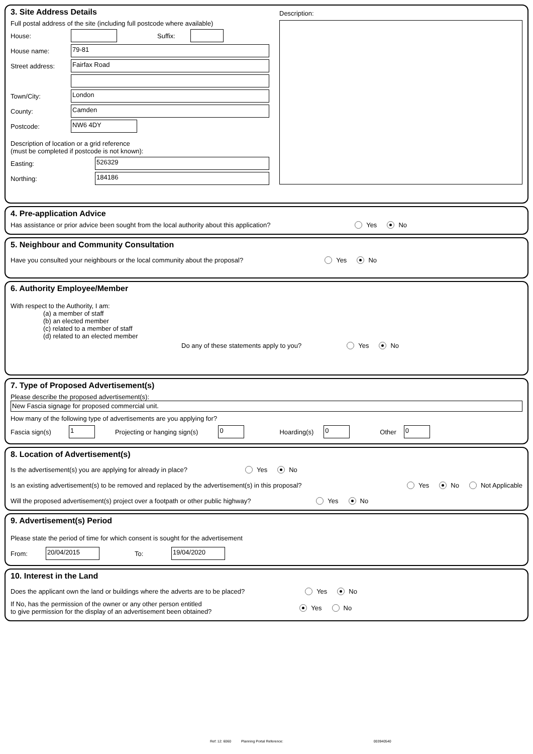3. Site Address Details
Full postal address of the site (including full postcode where available)
House: Suffix:
House name: 79-81
Street address: Fairfax Road
Town/City: London
County: Camden
Postcode: NW6 4DY
Description of location or a grid reference
(must be completed if postcode is not known):
Easting: 526329
Northing: 184186
Description:
4. Pre-application Advice
Has assistance or prior advice been sought from the local authority about this application? Yes No
5. Neighbour and Community Consultation
Have you consulted your neighbours or the local community about the proposal? Yes No
6. Authority Employee/Member
With respect to the Authority, I am:
(a) a member of staff
(b) an elected member
(c) related to a member of staff
(d) related to an elected member
Do any of these statements apply to you? Yes No
7. Type of Proposed Advertisement(s)
Please describe the proposed advertisement(s):
New Fascia signage for proposed commercial unit.
How many of the following type of advertisements are you applying for?
Fascia sign(s) 1 Projecting or hanging sign(s) 0 Hoarding(s) 0 Other 0
8. Location of Advertisement(s)
Is the advertisement(s) you are applying for already in place? Yes No
Is an existing advertisement(s) to be removed and replaced by the advertisement(s) in this proposal? Yes No Not Applicable
Will the proposed advertisement(s) project over a footpath or other public highway? Yes No
9. Advertisement(s) Period
Please state the period of time for which consent is sought for the advertisement
From: 20/04/2015 To: 19/04/2020
10. Interest in the Land
Does the applicant own the land or buildings where the adverts are to be placed? Yes No
If No, has the permission of the owner or any other person entitled
to give permission for the display of an advertisement been obtained? Yes No
Ref: 12: 6060 Planning Portal Reference: 003940540